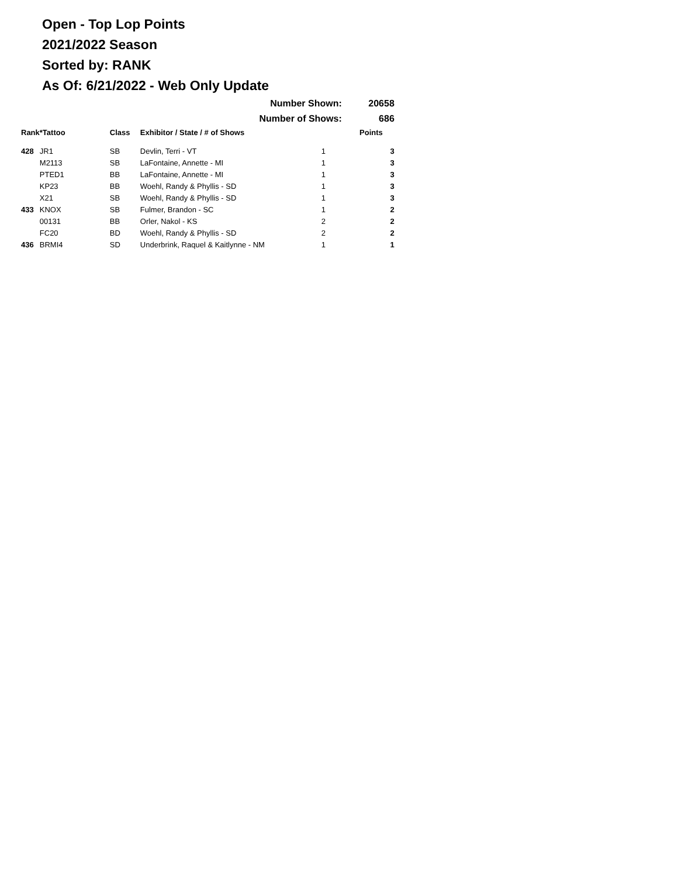Open - Top Lop Points
2021/2022 Season
Sorted by: RANK
As Of: 6/21/2022 - Web Only Update
| | | | Number Shown: | | 20658 |
| | | | Number of Shows: | | 686 |
| Rank | *Tattoo | Class | Exhibitor / State / # of Shows | | Points |
| 428 | JR1 | SB | Devlin, Terri - VT | 1 | 3 |
| | M2113 | SB | LaFontaine, Annette - MI | 1 | 3 |
| | PTED1 | BB | LaFontaine, Annette - MI | 1 | 3 |
| | KP23 | BB | Woehl, Randy & Phyllis - SD | 1 | 3 |
| | X21 | SB | Woehl, Randy & Phyllis - SD | 1 | 3 |
| 433 | KNOX | SB | Fulmer, Brandon - SC | 1 | 2 |
| | 00131 | BB | Orler, Nakol - KS | 2 | 2 |
| | FC20 | BD | Woehl, Randy & Phyllis - SD | 2 | 2 |
| 436 | BRMI4 | SD | Underbrink, Raquel & Kaitlynne - NM | 1 | 1 |